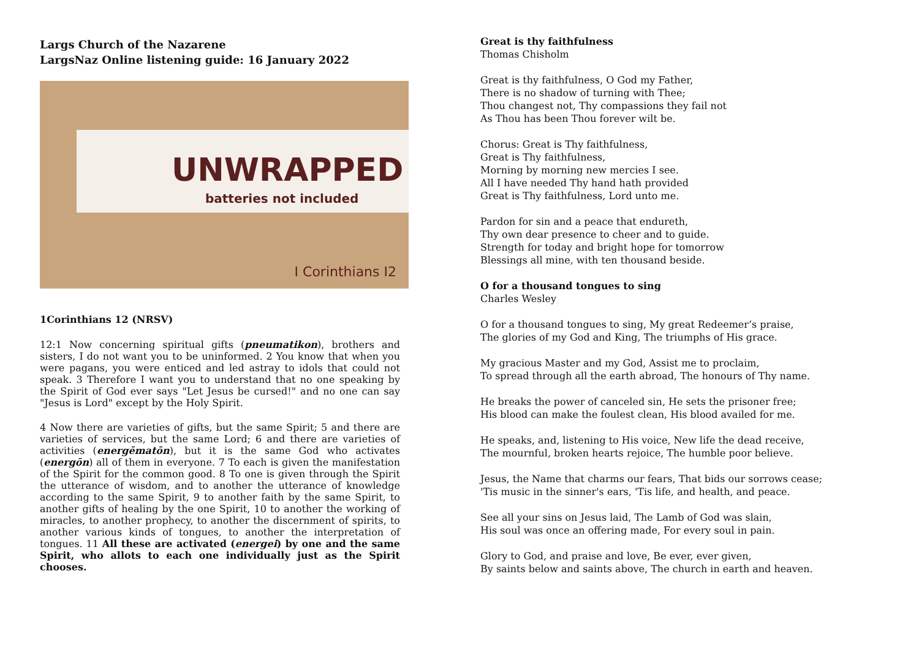Largs Church of the Nazarene
LargsNaz Online listening guide: 16 January 2022
UNWRAPPED
batteries not included
I Corinthians I2
1Corinthians 12 (NRSV)
12:1 Now concerning spiritual gifts (pneumatikon), brothers and sisters, I do not want you to be uninformed. 2 You know that when you were pagans, you were enticed and led astray to idols that could not speak. 3 Therefore I want you to understand that no one speaking by the Spirit of God ever says "Let Jesus be cursed!" and no one can say "Jesus is Lord" except by the Holy Spirit.
4 Now there are varieties of gifts, but the same Spirit; 5 and there are varieties of services, but the same Lord; 6 and there are varieties of activities (energēmatōn), but it is the same God who activates (energōn) all of them in everyone. 7 To each is given the manifestation of the Spirit for the common good. 8 To one is given through the Spirit the utterance of wisdom, and to another the utterance of knowledge according to the same Spirit, 9 to another faith by the same Spirit, to another gifts of healing by the one Spirit, 10 to another the working of miracles, to another prophecy, to another the discernment of spirits, to another various kinds of tongues, to another the interpretation of tongues. 11 All these are activated (energei) by one and the same Spirit, who allots to each one individually just as the Spirit chooses.
Great is thy faithfulness
Thomas Chisholm
Great is thy faithfulness, O God my Father,
There is no shadow of turning with Thee;
Thou changest not, Thy compassions they fail not
As Thou has been Thou forever wilt be.
Chorus: Great is Thy faithfulness,
Great is Thy faithfulness,
Morning by morning new mercies I see.
All I have needed Thy hand hath provided
Great is Thy faithfulness, Lord unto me.
Pardon for sin and a peace that endureth,
Thy own dear presence to cheer and to guide.
Strength for today and bright hope for tomorrow
Blessings all mine, with ten thousand beside.
O for a thousand tongues to sing
Charles Wesley
O for a thousand tongues to sing, My great Redeemer’s praise,
The glories of my God and King, The triumphs of His grace.
My gracious Master and my God, Assist me to proclaim,
To spread through all the earth abroad, The honours of Thy name.
He breaks the power of canceled sin, He sets the prisoner free;
His blood can make the foulest clean, His blood availed for me.
He speaks, and, listening to His voice, New life the dead receive,
The mournful, broken hearts rejoice, The humble poor believe.
Jesus, the Name that charms our fears, That bids our sorrows cease;
'Tis music in the sinner's ears, 'Tis life, and health, and peace.
See all your sins on Jesus laid, The Lamb of God was slain,
His soul was once an offering made, For every soul in pain.
Glory to God, and praise and love, Be ever, ever given,
By saints below and saints above, The church in earth and heaven.